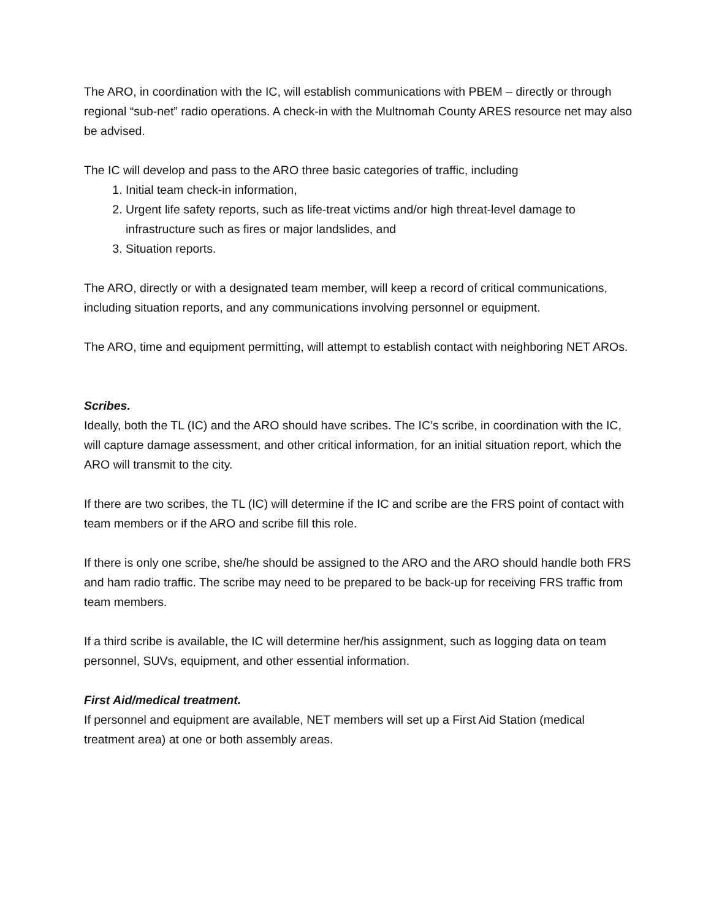The ARO, in coordination with the IC, will establish communications with PBEM – directly or through regional “sub-net” radio operations. A check-in with the Multnomah County ARES resource net may also be advised.
The IC will develop and pass to the ARO three basic categories of traffic, including
1. Initial team check-in information,
2. Urgent life safety reports, such as life-treat victims and/or high threat-level damage to infrastructure such as fires or major landslides, and
3. Situation reports.
The ARO, directly or with a designated team member, will keep a record of critical communications, including situation reports, and any communications involving personnel or equipment.
The ARO, time and equipment permitting, will attempt to establish contact with neighboring NET AROs.
Scribes.
Ideally, both the TL (IC) and the ARO should have scribes. The IC’s scribe, in coordination with the IC, will capture damage assessment, and other critical information, for an initial situation report, which the ARO will transmit to the city.
If there are two scribes, the TL (IC) will determine if the IC and scribe are the FRS point of contact with team members or if the ARO and scribe fill this role.
If there is only one scribe, she/he should be assigned to the ARO and the ARO should handle both FRS and ham radio traffic. The scribe may need to be prepared to be back-up for receiving FRS traffic from team members.
If a third scribe is available, the IC will determine her/his assignment, such as logging data on team personnel, SUVs, equipment, and other essential information.
First Aid/medical treatment.
If personnel and equipment are available, NET members will set up a First Aid Station (medical treatment area) at one or both assembly areas.